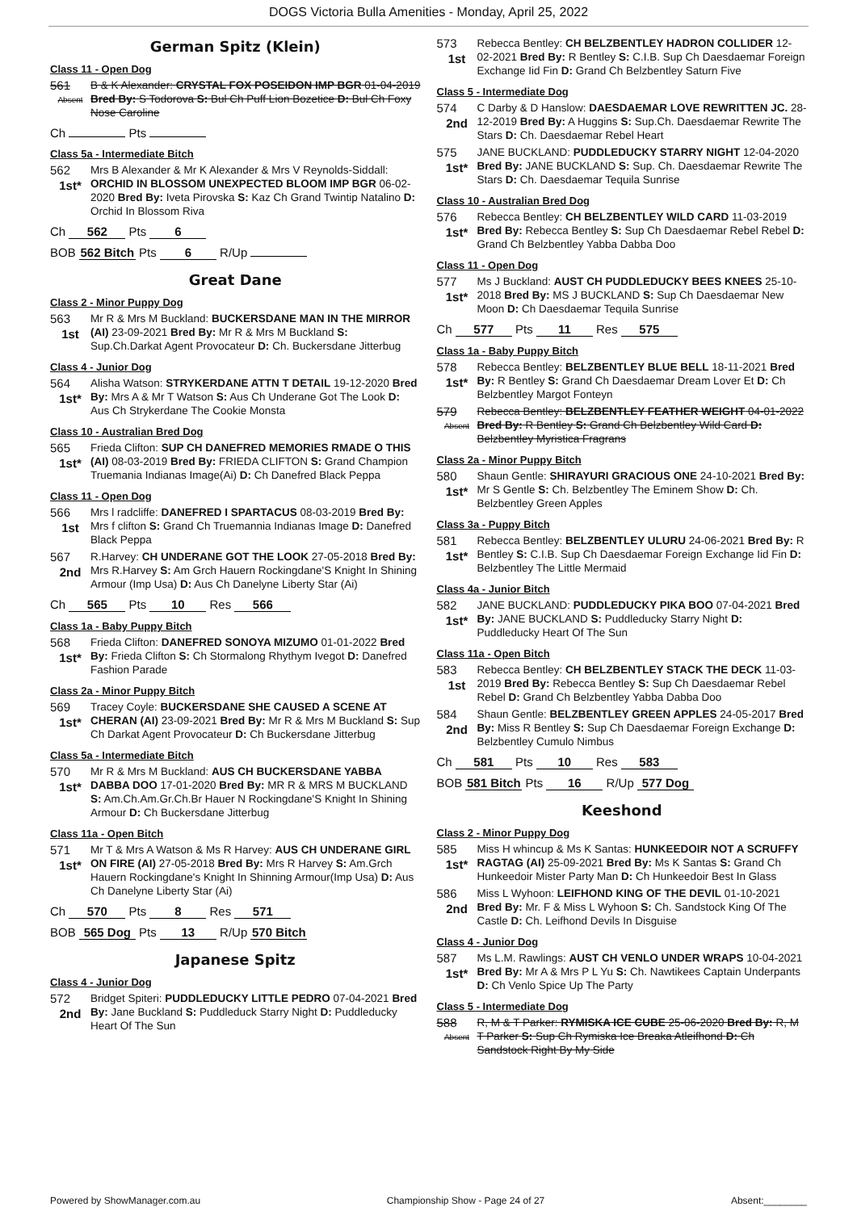DOGS Victoria Bulla Amenities - Monday, April 25, 2022
German Spitz (Klein)
Class 11 - Open Dog
561
Absent
B & K Alexander: CRYSTAL FOX POSEIDON IMP BGR 01-04-2019 Bred By: S Todorova S: Bul Ch Puff Lion Bozetice D: Bul Ch Foxy Nose Caroline
Ch Pts
Class 5a - Intermediate Bitch
562
1st*
Mrs B Alexander & Mr K Alexander & Mrs V Reynolds-Siddall: ORCHID IN BLOSSOM UNEXPECTED BLOOM IMP BGR 06-02-2020 Bred By: Iveta Pirovska S: Kaz Ch Grand Twintip Natalino D: Orchid In Blossom Riva
Ch 562 Pts 6
BOB 562 Bitch Pts 6 R/Up
Great Dane
Class 2 - Minor Puppy Dog
563
1st
Mr R & Mrs M Buckland: BUCKERSDANE MAN IN THE MIRROR (AI) 23-09-2021 Bred By: Mr R & Mrs M Buckland S: Sup.Ch.Darkat Agent Provocateur D: Ch. Buckersdane Jitterbug
Class 4 - Junior Dog
564
1st*
Alisha Watson: STRYKERDANE ATTN T DETAIL 19-12-2020 Bred By: Mrs A & Mr T Watson S: Aus Ch Underane Got The Look D: Aus Ch Strykerdane The Cookie Monsta
Class 10 - Australian Bred Dog
565
1st*
Frieda Clifton: SUP CH DANEFRED MEMORIES RMADE O THIS (AI) 08-03-2019 Bred By: FRIEDA CLIFTON S: Grand Champion Truemania Indianas Image(Ai) D: Ch Danefred Black Peppa
Class 11 - Open Dog
566
1st
Mrs l radcliffe: DANEFRED I SPARTACUS 08-03-2019 Bred By: Mrs f clifton S: Grand Ch Truemannia Indianas Image D: Danefred Black Peppa
567
2nd
R.Harvey: CH UNDERANE GOT THE LOOK 27-05-2018 Bred By: Mrs R.Harvey S: Am Grch Hauern Rockingdane'S Knight In Shining Armour (Imp Usa) D: Aus Ch Danelyne Liberty Star (Ai)
Ch 565 Pts 10 Res 566
Class 1a - Baby Puppy Bitch
568
1st*
Frieda Clifton: DANEFRED SONOYA MIZUMO 01-01-2022 Bred By: Frieda Clifton S: Ch Stormalong Rhythym Ivegot D: Danefred Fashion Parade
Class 2a - Minor Puppy Bitch
569
1st*
Tracey Coyle: BUCKERSDANE SHE CAUSED A SCENE AT CHERAN (AI) 23-09-2021 Bred By: Mr R & Mrs M Buckland S: Sup Ch Darkat Agent Provocateur D: Ch Buckersdane Jitterbug
Class 5a - Intermediate Bitch
570
1st*
Mr R & Mrs M Buckland: AUS CH BUCKERSDANE YABBA DABBA DOO 17-01-2020 Bred By: MR R & MRS M BUCKLAND S: Am.Ch.Am.Gr.Ch.Br Hauer N Rockingdane'S Knight In Shining Armour D: Ch Buckersdane Jitterbug
Class 11a - Open Bitch
571
1st*
Mr T & Mrs A Watson & Ms R Harvey: AUS CH UNDERANE GIRL ON FIRE (AI) 27-05-2018 Bred By: Mrs R Harvey S: Am.Grch Hauern Rockingdane's Knight In Shinning Armour(Imp Usa) D: Aus Ch Danelyne Liberty Star (Ai)
Ch 570 Pts 8 Res 571
BOB 565 Dog Pts 13 R/Up 570 Bitch
Japanese Spitz
Class 4 - Junior Dog
572
2nd
Bridget Spiteri: PUDDLEDUCKY LITTLE PEDRO 07-04-2021 Bred By: Jane Buckland S: Puddleduck Starry Night D: Puddleducky Heart Of The Sun
573
1st
Rebecca Bentley: CH BELZBENTLEY HADRON COLLIDER 12-02-2021 Bred By: R Bentley S: C.I.B. Sup Ch Daesdaemar Foreign Exchange Iid Fin D: Grand Ch Belzbentley Saturn Five
Class 5 - Intermediate Dog
574
2nd
C Darby & D Hanslow: DAESDAEMAR LOVE REWRITTEN JC. 28-12-2019 Bred By: A Huggins S: Sup.Ch. Daesdaemar Rewrite The Stars D: Ch. Daesdaemar Rebel Heart
575
1st*
JANE BUCKLAND: PUDDLEDUCKY STARRY NIGHT 12-04-2020 Bred By: JANE BUCKLAND S: Sup. Ch. Daesdaemar Rewrite The Stars D: Ch. Daesdaemar Tequila Sunrise
Class 10 - Australian Bred Dog
576
1st*
Rebecca Bentley: CH BELZBENTLEY WILD CARD 11-03-2019 Bred By: Rebecca Bentley S: Sup Ch Daesdaemar Rebel Rebel D: Grand Ch Belzbentley Yabba Dabba Doo
Class 11 - Open Dog
577
1st*
Ms J Buckland: AUST CH PUDDLEDUCKY BEES KNEES 25-10-2018 Bred By: MS J BUCKLAND S: Sup Ch Daesdaemar New Moon D: Ch Daesdaemar Tequila Sunrise
Ch 577 Pts 11 Res 575
Class 1a - Baby Puppy Bitch
578
1st*
Rebecca Bentley: BELZBENTLEY BLUE BELL 18-11-2021 Bred By: R Bentley S: Grand Ch Daesdaemar Dream Lover Et D: Ch Belzbentley Margot Fonteyn
579
Absent
Rebecca Bentley: BELZBENTLEY FEATHER WEIGHT 04-01-2022 Bred By: R Bentley S: Grand Ch Belzbentley Wild Card D: Belzbentley Myristica Fragrans
Class 2a - Minor Puppy Bitch
580
1st*
Shaun Gentle: SHIRAYURI GRACIOUS ONE 24-10-2021 Bred By: Mr S Gentle S: Ch. Belzbentley The Eminem Show D: Ch. Belzbentley Green Apples
Class 3a - Puppy Bitch
581
1st*
Rebecca Bentley: BELZBENTLEY ULURU 24-06-2021 Bred By: R Bentley S: C.I.B. Sup Ch Daesdaemar Foreign Exchange Iid Fin D: Belzbentley The Little Mermaid
Class 4a - Junior Bitch
582
1st*
JANE BUCKLAND: PUDDLEDUCKY PIKA BOO 07-04-2021 Bred By: JANE BUCKLAND S: Puddleducky Starry Night D: Puddleducky Heart Of The Sun
Class 11a - Open Bitch
583
1st
Rebecca Bentley: CH BELZBENTLEY STACK THE DECK 11-03-2019 Bred By: Rebecca Bentley S: Sup Ch Daesdaemar Rebel Rebel D: Grand Ch Belzbentley Yabba Dabba Doo
584
2nd
Shaun Gentle: BELZBENTLEY GREEN APPLES 24-05-2017 Bred By: Miss R Bentley S: Sup Ch Daesdaemar Foreign Exchange D: Belzbentley Cumulo Nimbus
Ch 581 Pts 10 Res 583
BOB 581 Bitch Pts 16 R/Up 577 Dog
Keeshond
Class 2 - Minor Puppy Dog
585
1st*
Miss H whincup & Ms K Santas: HUNKEEDOIR NOT A SCRUFFY RAGTAG (AI) 25-09-2021 Bred By: Ms K Santas S: Grand Ch Hunkeedoir Mister Party Man D: Ch Hunkeedoir Best In Glass
586
2nd
Miss L Wyhoon: LEIFHOND KING OF THE DEVIL 01-10-2021 Bred By: Mr. F & Miss L Wyhoon S: Ch. Sandstock King Of The Castle D: Ch. Leifhond Devils In Disguise
Class 4 - Junior Dog
587
1st*
Ms L.M. Rawlings: AUST CH VENLO UNDER WRAPS 10-04-2021 Bred By: Mr A & Mrs P L Yu S: Ch. Nawtikees Captain Underpants D: Ch Venlo Spice Up The Party
Class 5 - Intermediate Dog
588
Absent
R, M & T Parker: RYMISKA ICE CUBE 25-06-2020 Bred By: R, M T Parker S: Sup Ch Rymiska Ice Breaka Atleifhond D: Ch Sandstock Right By My Side
Powered by ShowManager.com.au Championship Show - Page 24 of 27 Absent:________